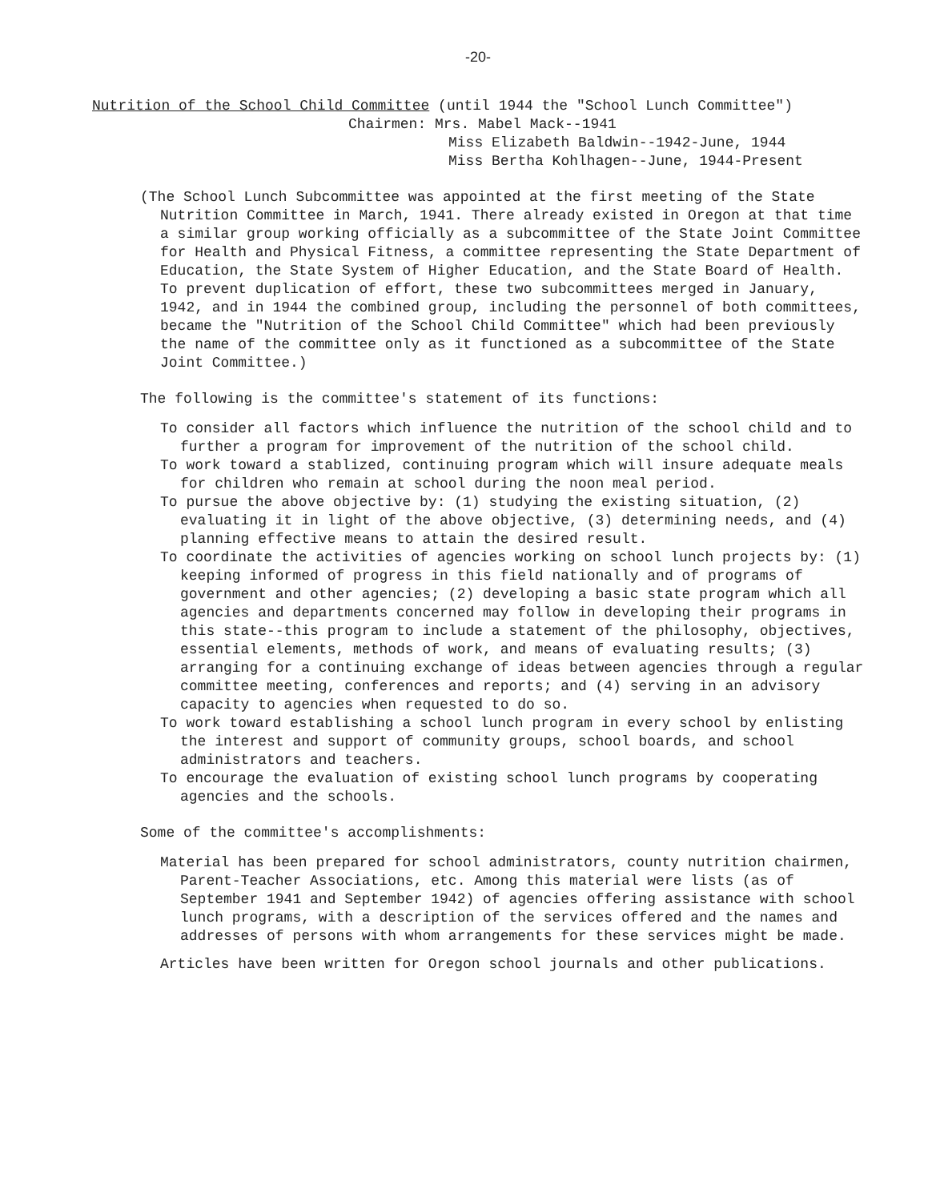-20-
Nutrition of the School Child Committee (until 1944 the "School Lunch Committee")
Chairmen: Mrs. Mabel Mack--1941
Miss Elizabeth Baldwin--1942-June, 1944
Miss Bertha Kohlhagen--June, 1944-Present
(The School Lunch Subcommittee was appointed at the first meeting of the State Nutrition Committee in March, 1941. There already existed in Oregon at that time a similar group working officially as a subcommittee of the State Joint Committee for Health and Physical Fitness, a committee representing the State Department of Education, the State System of Higher Education, and the State Board of Health. To prevent duplication of effort, these two subcommittees merged in January, 1942, and in 1944 the combined group, including the personnel of both committees, became the "Nutrition of the School Child Committee" which had been previously the name of the committee only as it functioned as a subcommittee of the State Joint Committee.)
The following is the committee's statement of its functions:
To consider all factors which influence the nutrition of the school child and to further a program for improvement of the nutrition of the school child.
To work toward a stablized, continuing program which will insure adequate meals for children who remain at school during the noon meal period.
To pursue the above objective by: (1) studying the existing situation, (2) evaluating it in light of the above objective, (3) determining needs, and (4) planning effective means to attain the desired result.
To coordinate the activities of agencies working on school lunch projects by: (1) keeping informed of progress in this field nationally and of programs of government and other agencies; (2) developing a basic state program which all agencies and departments concerned may follow in developing their programs in this state--this program to include a statement of the philosophy, objectives, essential elements, methods of work, and means of evaluating results; (3) arranging for a continuing exchange of ideas between agencies through a regular committee meeting, conferences and reports; and (4) serving in an advisory capacity to agencies when requested to do so.
To work toward establishing a school lunch program in every school by enlisting the interest and support of community groups, school boards, and school administrators and teachers.
To encourage the evaluation of existing school lunch programs by cooperating agencies and the schools.
Some of the committee's accomplishments:
Material has been prepared for school administrators, county nutrition chairmen, Parent-Teacher Associations, etc. Among this material were lists (as of September 1941 and September 1942) of agencies offering assistance with school lunch programs, with a description of the services offered and the names and addresses of persons with whom arrangements for these services might be made.
Articles have been written for Oregon school journals and other publications.